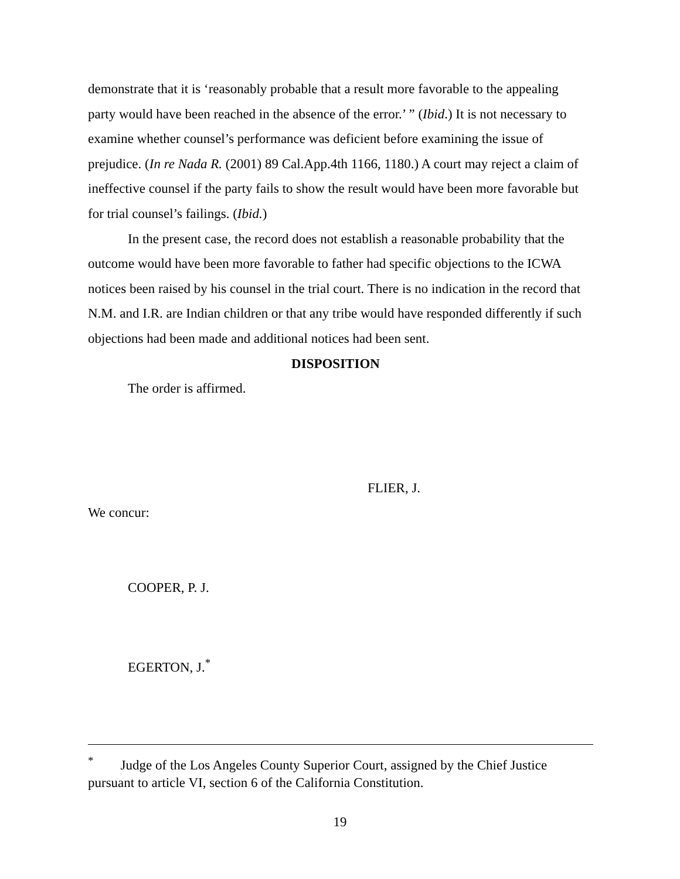demonstrate that it is ‘reasonably probable that a result more favorable to the appealing party would have been reached in the absence of the error.’ ” (Ibid.) It is not necessary to examine whether counsel’s performance was deficient before examining the issue of prejudice. (In re Nada R. (2001) 89 Cal.App.4th 1166, 1180.) A court may reject a claim of ineffective counsel if the party fails to show the result would have been more favorable but for trial counsel’s failings. (Ibid.)
In the present case, the record does not establish a reasonable probability that the outcome would have been more favorable to father had specific objections to the ICWA notices been raised by his counsel in the trial court. There is no indication in the record that N.M. and I.R. are Indian children or that any tribe would have responded differently if such objections had been made and additional notices had been sent.
DISPOSITION
The order is affirmed.
FLIER, J.
We concur:
COOPER, P. J.
EGERTON, J.<sup>*</sup>
<sup>*</sup> Judge of the Los Angeles County Superior Court, assigned by the Chief Justice pursuant to article VI, section 6 of the California Constitution.
19